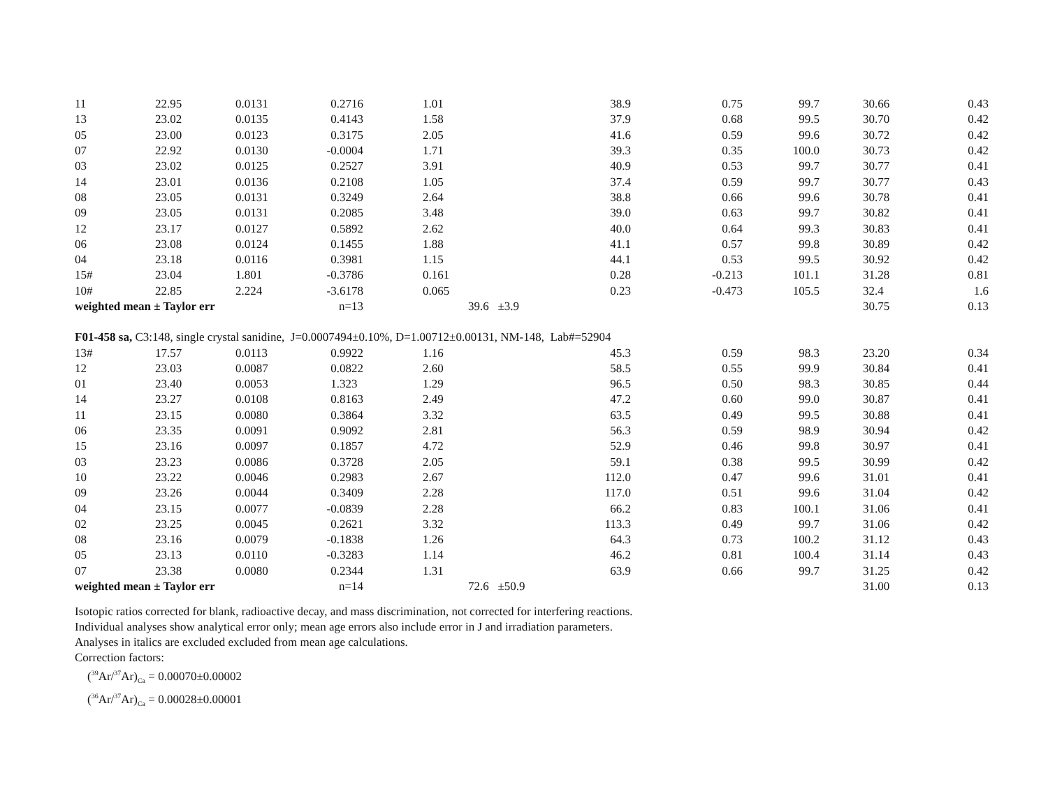| 11 | 22.95 | 0.0131 | 0.2716 | 1.01 | 38.9 | 0.75 | 99.7 | 30.66 | 0.43 |
| 13 | 23.02 | 0.0135 | 0.4143 | 1.58 | 37.9 | 0.68 | 99.5 | 30.70 | 0.42 |
| 05 | 23.00 | 0.0123 | 0.3175 | 2.05 | 41.6 | 0.59 | 99.6 | 30.72 | 0.42 |
| 07 | 22.92 | 0.0130 | -0.0004 | 1.71 | 39.3 | 0.35 | 100.0 | 30.73 | 0.42 |
| 03 | 23.02 | 0.0125 | 0.2527 | 3.91 | 40.9 | 0.53 | 99.7 | 30.77 | 0.41 |
| 14 | 23.01 | 0.0136 | 0.2108 | 1.05 | 37.4 | 0.59 | 99.7 | 30.77 | 0.43 |
| 08 | 23.05 | 0.0131 | 0.3249 | 2.64 | 38.8 | 0.66 | 99.6 | 30.78 | 0.41 |
| 09 | 23.05 | 0.0131 | 0.2085 | 3.48 | 39.0 | 0.63 | 99.7 | 30.82 | 0.41 |
| 12 | 23.17 | 0.0127 | 0.5892 | 2.62 | 40.0 | 0.64 | 99.3 | 30.83 | 0.41 |
| 06 | 23.08 | 0.0124 | 0.1455 | 1.88 | 41.1 | 0.57 | 99.8 | 30.89 | 0.42 |
| 04 | 23.18 | 0.0116 | 0.3981 | 1.15 | 44.1 | 0.53 | 99.5 | 30.92 | 0.42 |
| 15# | 23.04 | 1.801 | -0.3786 | 0.161 | 0.28 | -0.213 | 101.1 | 31.28 | 0.81 |
| 10# | 22.85 | 2.224 | -3.6178 | 0.065 | 0.23 | -0.473 | 105.5 | 32.4 | 1.6 |
| weighted mean ± Taylor err | | | n=13 | 39.6 ±3.9 | | | | 30.75 | 0.13 |
| F01-458 sa, C3:148, single crystal sanidine, J=0.0007494±0.10%, D=1.00712±0.00131, NM-148, Lab#=52904 | | | | | | | | | |
| 13# | 17.57 | 0.0113 | 0.9922 | 1.16 | 45.3 | 0.59 | 98.3 | 23.20 | 0.34 |
| 12 | 23.03 | 0.0087 | 0.0822 | 2.60 | 58.5 | 0.55 | 99.9 | 30.84 | 0.41 |
| 01 | 23.40 | 0.0053 | 1.323 | 1.29 | 96.5 | 0.50 | 98.3 | 30.85 | 0.44 |
| 14 | 23.27 | 0.0108 | 0.8163 | 2.49 | 47.2 | 0.60 | 99.0 | 30.87 | 0.41 |
| 11 | 23.15 | 0.0080 | 0.3864 | 3.32 | 63.5 | 0.49 | 99.5 | 30.88 | 0.41 |
| 06 | 23.35 | 0.0091 | 0.9092 | 2.81 | 56.3 | 0.59 | 98.9 | 30.94 | 0.42 |
| 15 | 23.16 | 0.0097 | 0.1857 | 4.72 | 52.9 | 0.46 | 99.8 | 30.97 | 0.41 |
| 03 | 23.23 | 0.0086 | 0.3728 | 2.05 | 59.1 | 0.38 | 99.5 | 30.99 | 0.42 |
| 10 | 23.22 | 0.0046 | 0.2983 | 2.67 | 112.0 | 0.47 | 99.6 | 31.01 | 0.41 |
| 09 | 23.26 | 0.0044 | 0.3409 | 2.28 | 117.0 | 0.51 | 99.6 | 31.04 | 0.42 |
| 04 | 23.15 | 0.0077 | -0.0839 | 2.28 | 66.2 | 0.83 | 100.1 | 31.06 | 0.41 |
| 02 | 23.25 | 0.0045 | 0.2621 | 3.32 | 113.3 | 0.49 | 99.7 | 31.06 | 0.42 |
| 08 | 23.16 | 0.0079 | -0.1838 | 1.26 | 64.3 | 0.73 | 100.2 | 31.12 | 0.43 |
| 05 | 23.13 | 0.0110 | -0.3283 | 1.14 | 46.2 | 0.81 | 100.4 | 31.14 | 0.43 |
| 07 | 23.38 | 0.0080 | 0.2344 | 1.31 | 63.9 | 0.66 | 99.7 | 31.25 | 0.42 |
| weighted mean ± Taylor err | | | n=14 | 72.6 ±50.9 | | | | 31.00 | 0.13 |
Isotopic ratios corrected for blank, radioactive decay, and mass discrimination, not corrected for interfering reactions.
Individual analyses show analytical error only; mean age errors also include error in J and irradiation parameters.
Analyses in italics are excluded excluded from mean age calculations.
Correction factors:
(<sup>39</sup>Ar/<sup>37</sup>Ar)<sub>Ca</sub> = 0.00070±0.00002
(<sup>36</sup>Ar/<sup>37</sup>Ar)<sub>Ca</sub> = 0.00028±0.00001